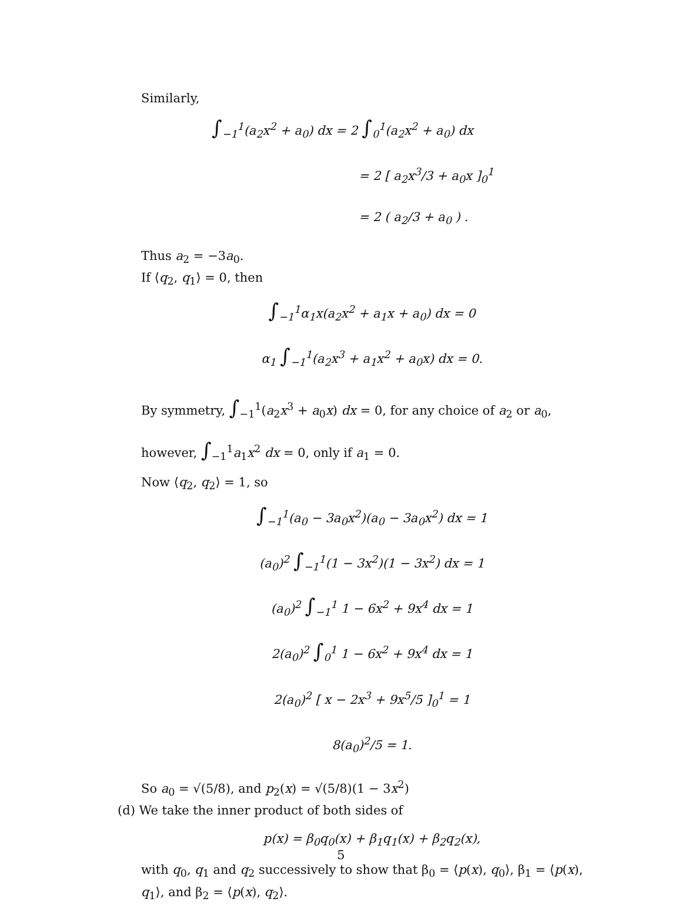Similarly,
∫<sub>−1</sub><sup>1</sup>(a<sub>2</sub>x<sup>2</sup> + a<sub>0</sub>) dx = 2 ∫<sub>0</sub><sup>1</sup>(a<sub>2</sub>x<sup>2</sup> + a<sub>0</sub>) dx
= 2 [ a<sub>2</sub>x<sup>3</sup>/3 + a<sub>0</sub>x ]<sub>0</sub><sup>1</sup>
= 2 ( a<sub>2</sub>/3 + a<sub>0</sub> ) .
Thus a<sub>2</sub> = −3a<sub>0</sub>.
If ⟨q<sub>2</sub>, q<sub>1</sub>⟩ = 0, then
∫<sub>−1</sub><sup>1</sup>α<sub>1</sub>x(a<sub>2</sub>x<sup>2</sup> + a<sub>1</sub>x + a<sub>0</sub>) dx = 0
α<sub>1</sub> ∫<sub>−1</sub><sup>1</sup>(a<sub>2</sub>x<sup>3</sup> + a<sub>1</sub>x<sup>2</sup> + a<sub>0</sub>x) dx = 0.
By symmetry, ∫<sub>−1</sub><sup>1</sup>(a<sub>2</sub>x<sup>3</sup> + a<sub>0</sub>x) dx = 0, for any choice of a<sub>2</sub> or a<sub>0</sub>, however, ∫<sub>−1</sub><sup>1</sup>a<sub>1</sub>x<sup>2</sup> dx = 0, only if a<sub>1</sub> = 0.
Now ⟨q<sub>2</sub>, q<sub>2</sub>⟩ = 1, so
∫<sub>−1</sub><sup>1</sup>(a<sub>0</sub> − 3a<sub>0</sub>x<sup>2</sup>)(a<sub>0</sub> − 3a<sub>0</sub>x<sup>2</sup>) dx = 1
(a<sub>0</sub>)<sup>2</sup> ∫<sub>−1</sub><sup>1</sup>(1 − 3x<sup>2</sup>)(1 − 3x<sup>2</sup>) dx = 1
(a<sub>0</sub>)<sup>2</sup> ∫<sub>−1</sub><sup>1</sup> 1 − 6x<sup>2</sup> + 9x<sup>4</sup> dx = 1
2(a<sub>0</sub>)<sup>2</sup> ∫<sub>0</sub><sup>1</sup> 1 − 6x<sup>2</sup> + 9x<sup>4</sup> dx = 1
2(a<sub>0</sub>)<sup>2</sup> [ x − 2x<sup>3</sup> + 9x<sup>5</sup>/5 ]<sub>0</sub><sup>1</sup> = 1
8(a<sub>0</sub>)<sup>2</sup>/5 = 1.
So a<sub>0</sub> = √(5/8), and p<sub>2</sub>(x) = √(5/8)(1 − 3x<sup>2</sup>)
(d) We take the inner product of both sides of
p(x) = β<sub>0</sub>q<sub>0</sub>(x) + β<sub>1</sub>q<sub>1</sub>(x) + β<sub>2</sub>q<sub>2</sub>(x),
with q<sub>0</sub>, q<sub>1</sub> and q<sub>2</sub> successively to show that β<sub>0</sub> = ⟨p(x), q<sub>0</sub>⟩, β<sub>1</sub> = ⟨p(x), q<sub>1</sub>⟩, and β<sub>2</sub> = ⟨p(x), q<sub>2</sub>⟩.
5